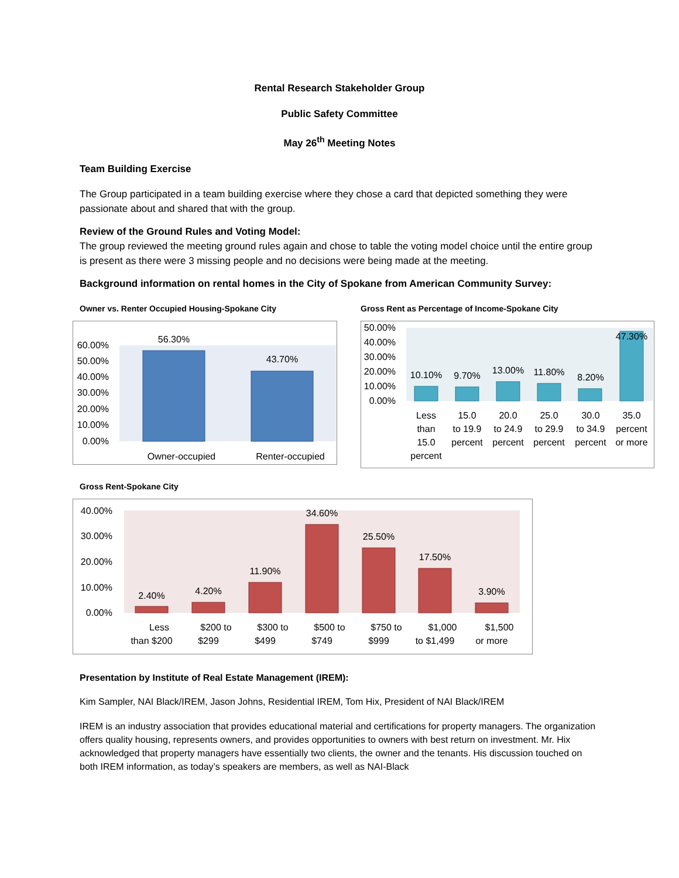Rental Research Stakeholder Group
Public Safety Committee
May 26<sup>th</sup> Meeting Notes
Team Building Exercise
The Group participated in a team building exercise where they chose a card that depicted something they were passionate about and shared that with the group.
Review of the Ground Rules and Voting Model:
The group reviewed the meeting ground rules again and chose to table the voting model choice until the entire group is present as there were 3 missing people and no decisions were being made at the meeting.
Background information on rental homes in the City of Spokane from American Community Survey:
Owner vs. Renter Occupied Housing-Spokane City
60.00%
50.00%
40.00%
30.00%
20.00%
10.00%
0.00%
56.30%
43.70%
Owner-occupied
Renter-occupied
Gross Rent as Percentage of Income-Spokane City
50.00%
40.00%
30.00%
20.00%
10.00%
0.00%
10.10%
9.70%
13.00%
11.80%
8.20%
47.30%
Less
than
15.0
percent
15.0
to 19.9
percent
20.0
to 24.9
percent
25.0
to 29.9
percent
30.0
to 34.9
percent
35.0
percent
or more
Gross Rent-Spokane City
40.00%
30.00%
20.00%
10.00%
0.00%
2.40%
4.20%
11.90%
34.60%
25.50%
17.50%
3.90%
Less
than $200
$200 to
$299
$300 to
$499
$500 to
$749
$750 to
$999
$1,000
to $1,499
$1,500
or more
Presentation by Institute of Real Estate Management (IREM):
Kim Sampler, NAI Black/IREM, Jason Johns, Residential IREM, Tom Hix, President of NAI Black/IREM
IREM is an industry association that provides educational material and certifications for property managers. The organization offers quality housing, represents owners, and provides opportunities to owners with best return on investment. Mr. Hix acknowledged that property managers have essentially two clients, the owner and the tenants. His discussion touched on both IREM information, as today’s speakers are members, as well as NAI-Black